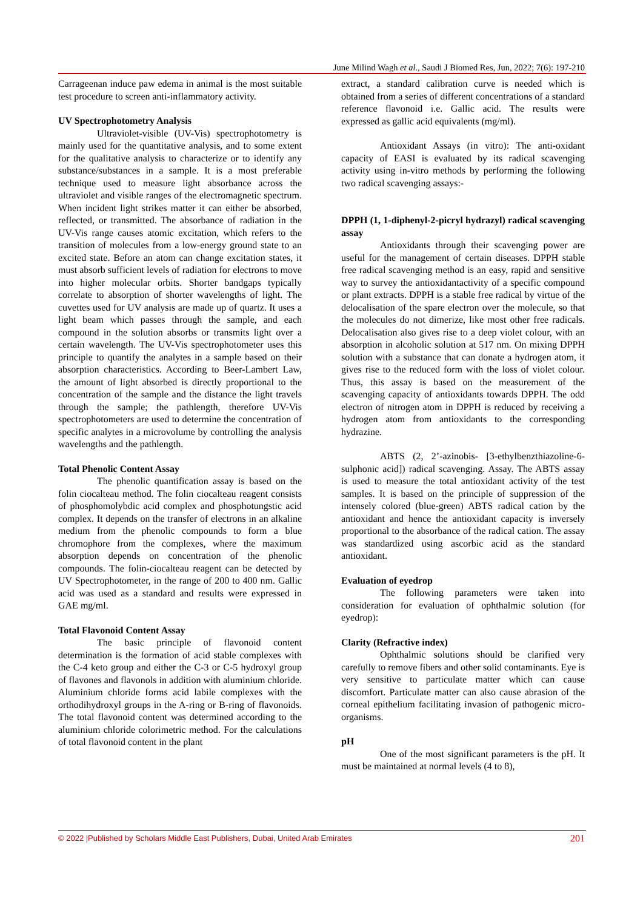June Milind Wagh et al., Saudi J Biomed Res, Jun, 2022; 7(6): 197-210
Carrageenan induce paw edema in animal is the most suitable test procedure to screen anti-inflammatory activity.
UV Spectrophotometry Analysis
Ultraviolet-visible (UV-Vis) spectrophotometry is mainly used for the quantitative analysis, and to some extent for the qualitative analysis to characterize or to identify any substance/substances in a sample. It is a most preferable technique used to measure light absorbance across the ultraviolet and visible ranges of the electromagnetic spectrum. When incident light strikes matter it can either be absorbed, reflected, or transmitted. The absorbance of radiation in the UV-Vis range causes atomic excitation, which refers to the transition of molecules from a low-energy ground state to an excited state. Before an atom can change excitation states, it must absorb sufficient levels of radiation for electrons to move into higher molecular orbits. Shorter bandgaps typically correlate to absorption of shorter wavelengths of light. The cuvettes used for UV analysis are made up of quartz. It uses a light beam which passes through the sample, and each compound in the solution absorbs or transmits light over a certain wavelength. The UV-Vis spectrophotometer uses this principle to quantify the analytes in a sample based on their absorption characteristics. According to Beer-Lambert Law, the amount of light absorbed is directly proportional to the concentration of the sample and the distance the light travels through the sample; the pathlength, therefore UV-Vis spectrophotometers are used to determine the concentration of specific analytes in a microvolume by controlling the analysis wavelengths and the pathlength.
Total Phenolic Content Assay
The phenolic quantification assay is based on the folin ciocalteau method. The folin ciocalteau reagent consists of phosphomolybdic acid complex and phosphotungstic acid complex. It depends on the transfer of electrons in an alkaline medium from the phenolic compounds to form a blue chromophore from the complexes, where the maximum absorption depends on concentration of the phenolic compounds. The folin-ciocalteau reagent can be detected by UV Spectrophotometer, in the range of 200 to 400 nm. Gallic acid was used as a standard and results were expressed in GAE mg/ml.
Total Flavonoid Content Assay
The basic principle of flavonoid content determination is the formation of acid stable complexes with the C-4 keto group and either the C-3 or C-5 hydroxyl group of flavones and flavonols in addition with aluminium chloride. Aluminium chloride forms acid labile complexes with the orthodihydroxyl groups in the A-ring or B-ring of flavonoids. The total flavonoid content was determined according to the aluminium chloride colorimetric method. For the calculations of total flavonoid content in the plant
extract, a standard calibration curve is needed which is obtained from a series of different concentrations of a standard reference flavonoid i.e. Gallic acid. The results were expressed as gallic acid equivalents (mg/ml).
Antioxidant Assays (in vitro): The anti-oxidant capacity of EASI is evaluated by its radical scavenging activity using in-vitro methods by performing the following two radical scavenging assays:-
DPPH (1, 1-diphenyl-2-picryl hydrazyl) radical scavenging assay
Antioxidants through their scavenging power are useful for the management of certain diseases. DPPH stable free radical scavenging method is an easy, rapid and sensitive way to survey the antioxidantactivity of a specific compound or plant extracts. DPPH is a stable free radical by virtue of the delocalisation of the spare electron over the molecule, so that the molecules do not dimerize, like most other free radicals. Delocalisation also gives rise to a deep violet colour, with an absorption in alcoholic solution at 517 nm. On mixing DPPH solution with a substance that can donate a hydrogen atom, it gives rise to the reduced form with the loss of violet colour. Thus, this assay is based on the measurement of the scavenging capacity of antioxidants towards DPPH. The odd electron of nitrogen atom in DPPH is reduced by receiving a hydrogen atom from antioxidants to the corresponding hydrazine.
ABTS (2, 2’-azinobis- [3-ethylbenzthiazoline-6-sulphonic acid]) radical scavenging. Assay. The ABTS assay is used to measure the total antioxidant activity of the test samples. It is based on the principle of suppression of the intensely colored (blue-green) ABTS radical cation by the antioxidant and hence the antioxidant capacity is inversely proportional to the absorbance of the radical cation. The assay was standardized using ascorbic acid as the standard antioxidant.
Evaluation of eyedrop
The following parameters were taken into consideration for evaluation of ophthalmic solution (for eyedrop):
Clarity (Refractive index)
Ophthalmic solutions should be clarified very carefully to remove fibers and other solid contaminants. Eye is very sensitive to particulate matter which can cause discomfort. Particulate matter can also cause abrasion of the corneal epithelium facilitating invasion of pathogenic micro-organisms.
pH
One of the most significant parameters is the pH. It must be maintained at normal levels (4 to 8),
© 2022 |Published by Scholars Middle East Publishers, Dubai, United Arab Emirates 201